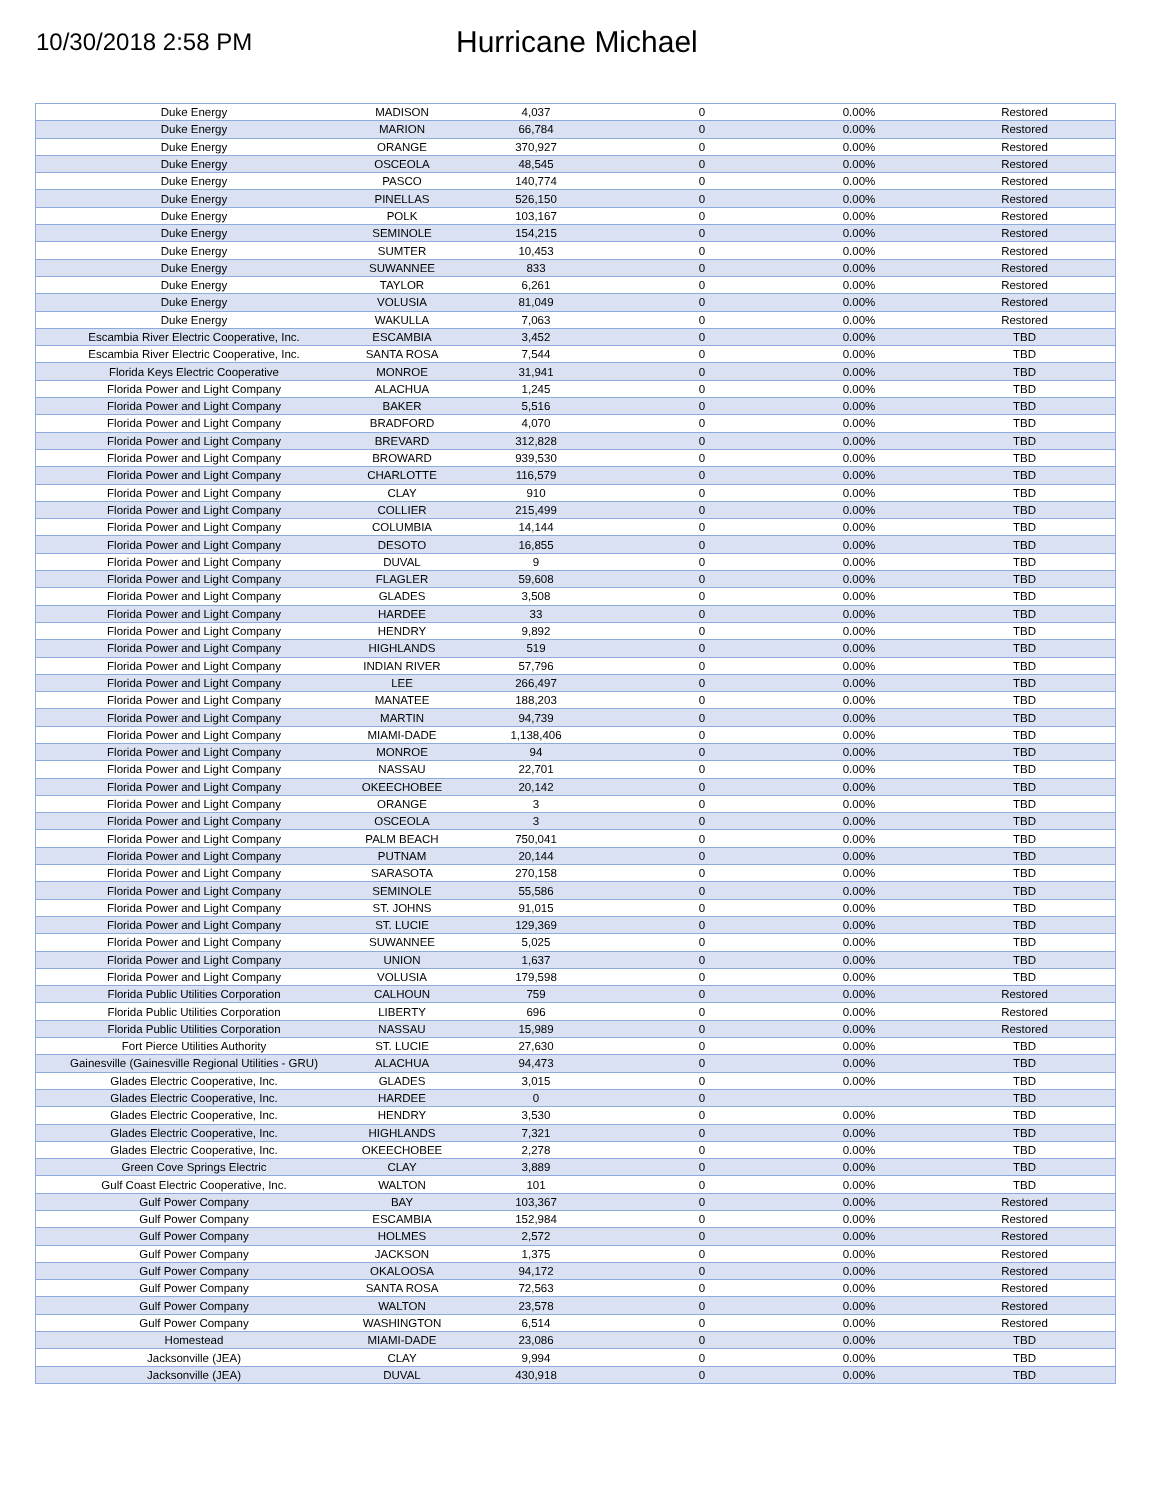10/30/2018 2:58 PM
Hurricane Michael
| Duke Energy | MADISON | 4,037 | 0 | 0.00% | Restored |
| Duke Energy | MARION | 66,784 | 0 | 0.00% | Restored |
| Duke Energy | ORANGE | 370,927 | 0 | 0.00% | Restored |
| Duke Energy | OSCEOLA | 48,545 | 0 | 0.00% | Restored |
| Duke Energy | PASCO | 140,774 | 0 | 0.00% | Restored |
| Duke Energy | PINELLAS | 526,150 | 0 | 0.00% | Restored |
| Duke Energy | POLK | 103,167 | 0 | 0.00% | Restored |
| Duke Energy | SEMINOLE | 154,215 | 0 | 0.00% | Restored |
| Duke Energy | SUMTER | 10,453 | 0 | 0.00% | Restored |
| Duke Energy | SUWANNEE | 833 | 0 | 0.00% | Restored |
| Duke Energy | TAYLOR | 6,261 | 0 | 0.00% | Restored |
| Duke Energy | VOLUSIA | 81,049 | 0 | 0.00% | Restored |
| Duke Energy | WAKULLA | 7,063 | 0 | 0.00% | Restored |
| Escambia River Electric Cooperative, Inc. | ESCAMBIA | 3,452 | 0 | 0.00% | TBD |
| Escambia River Electric Cooperative, Inc. | SANTA ROSA | 7,544 | 0 | 0.00% | TBD |
| Florida Keys Electric Cooperative | MONROE | 31,941 | 0 | 0.00% | TBD |
| Florida Power and Light Company | ALACHUA | 1,245 | 0 | 0.00% | TBD |
| Florida Power and Light Company | BAKER | 5,516 | 0 | 0.00% | TBD |
| Florida Power and Light Company | BRADFORD | 4,070 | 0 | 0.00% | TBD |
| Florida Power and Light Company | BREVARD | 312,828 | 0 | 0.00% | TBD |
| Florida Power and Light Company | BROWARD | 939,530 | 0 | 0.00% | TBD |
| Florida Power and Light Company | CHARLOTTE | 116,579 | 0 | 0.00% | TBD |
| Florida Power and Light Company | CLAY | 910 | 0 | 0.00% | TBD |
| Florida Power and Light Company | COLLIER | 215,499 | 0 | 0.00% | TBD |
| Florida Power and Light Company | COLUMBIA | 14,144 | 0 | 0.00% | TBD |
| Florida Power and Light Company | DESOTO | 16,855 | 0 | 0.00% | TBD |
| Florida Power and Light Company | DUVAL | 9 | 0 | 0.00% | TBD |
| Florida Power and Light Company | FLAGLER | 59,608 | 0 | 0.00% | TBD |
| Florida Power and Light Company | GLADES | 3,508 | 0 | 0.00% | TBD |
| Florida Power and Light Company | HARDEE | 33 | 0 | 0.00% | TBD |
| Florida Power and Light Company | HENDRY | 9,892 | 0 | 0.00% | TBD |
| Florida Power and Light Company | HIGHLANDS | 519 | 0 | 0.00% | TBD |
| Florida Power and Light Company | INDIAN RIVER | 57,796 | 0 | 0.00% | TBD |
| Florida Power and Light Company | LEE | 266,497 | 0 | 0.00% | TBD |
| Florida Power and Light Company | MANATEE | 188,203 | 0 | 0.00% | TBD |
| Florida Power and Light Company | MARTIN | 94,739 | 0 | 0.00% | TBD |
| Florida Power and Light Company | MIAMI-DADE | 1,138,406 | 0 | 0.00% | TBD |
| Florida Power and Light Company | MONROE | 94 | 0 | 0.00% | TBD |
| Florida Power and Light Company | NASSAU | 22,701 | 0 | 0.00% | TBD |
| Florida Power and Light Company | OKEECHOBEE | 20,142 | 0 | 0.00% | TBD |
| Florida Power and Light Company | ORANGE | 3 | 0 | 0.00% | TBD |
| Florida Power and Light Company | OSCEOLA | 3 | 0 | 0.00% | TBD |
| Florida Power and Light Company | PALM BEACH | 750,041 | 0 | 0.00% | TBD |
| Florida Power and Light Company | PUTNAM | 20,144 | 0 | 0.00% | TBD |
| Florida Power and Light Company | SARASOTA | 270,158 | 0 | 0.00% | TBD |
| Florida Power and Light Company | SEMINOLE | 55,586 | 0 | 0.00% | TBD |
| Florida Power and Light Company | ST. JOHNS | 91,015 | 0 | 0.00% | TBD |
| Florida Power and Light Company | ST. LUCIE | 129,369 | 0 | 0.00% | TBD |
| Florida Power and Light Company | SUWANNEE | 5,025 | 0 | 0.00% | TBD |
| Florida Power and Light Company | UNION | 1,637 | 0 | 0.00% | TBD |
| Florida Power and Light Company | VOLUSIA | 179,598 | 0 | 0.00% | TBD |
| Florida Public Utilities Corporation | CALHOUN | 759 | 0 | 0.00% | Restored |
| Florida Public Utilities Corporation | LIBERTY | 696 | 0 | 0.00% | Restored |
| Florida Public Utilities Corporation | NASSAU | 15,989 | 0 | 0.00% | Restored |
| Fort Pierce Utilities Authority | ST. LUCIE | 27,630 | 0 | 0.00% | TBD |
| Gainesville (Gainesville Regional Utilities - GRU) | ALACHUA | 94,473 | 0 | 0.00% | TBD |
| Glades Electric Cooperative, Inc. | GLADES | 3,015 | 0 | 0.00% | TBD |
| Glades Electric Cooperative, Inc. | HARDEE | 0 | 0 | | TBD |
| Glades Electric Cooperative, Inc. | HENDRY | 3,530 | 0 | 0.00% | TBD |
| Glades Electric Cooperative, Inc. | HIGHLANDS | 7,321 | 0 | 0.00% | TBD |
| Glades Electric Cooperative, Inc. | OKEECHOBEE | 2,278 | 0 | 0.00% | TBD |
| Green Cove Springs Electric | CLAY | 3,889 | 0 | 0.00% | TBD |
| Gulf Coast Electric Cooperative, Inc. | WALTON | 101 | 0 | 0.00% | TBD |
| Gulf Power Company | BAY | 103,367 | 0 | 0.00% | Restored |
| Gulf Power Company | ESCAMBIA | 152,984 | 0 | 0.00% | Restored |
| Gulf Power Company | HOLMES | 2,572 | 0 | 0.00% | Restored |
| Gulf Power Company | JACKSON | 1,375 | 0 | 0.00% | Restored |
| Gulf Power Company | OKALOOSA | 94,172 | 0 | 0.00% | Restored |
| Gulf Power Company | SANTA ROSA | 72,563 | 0 | 0.00% | Restored |
| Gulf Power Company | WALTON | 23,578 | 0 | 0.00% | Restored |
| Gulf Power Company | WASHINGTON | 6,514 | 0 | 0.00% | Restored |
| Homestead | MIAMI-DADE | 23,086 | 0 | 0.00% | TBD |
| Jacksonville (JEA) | CLAY | 9,994 | 0 | 0.00% | TBD |
| Jacksonville (JEA) | DUVAL | 430,918 | 0 | 0.00% | TBD |